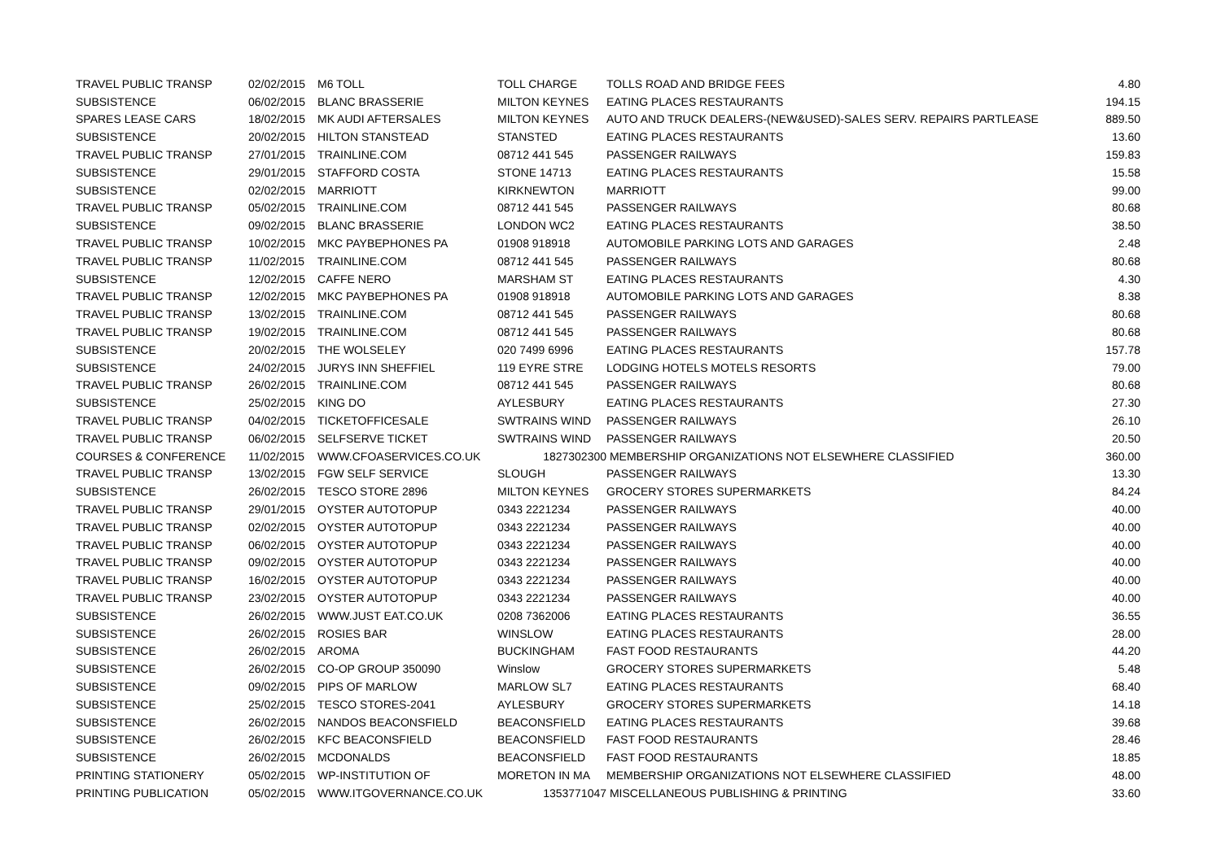| TRAVEL PUBLIC TRANSP | 02/02/2015 | M6 TOLL | TOLL CHARGE | TOLLS ROAD AND BRIDGE FEES | 4.80 |
| SUBSISTENCE | 06/02/2015 | BLANC BRASSERIE | MILTON KEYNES | EATING PLACES RESTAURANTS | 194.15 |
| SPARES LEASE CARS | 18/02/2015 | MK AUDI AFTERSALES | MILTON KEYNES | AUTO AND TRUCK DEALERS-(NEW&USED)-SALES SERV. REPAIRS PARTLEASE | 889.50 |
| SUBSISTENCE | 20/02/2015 | HILTON STANSTEAD | STANSTED | EATING PLACES RESTAURANTS | 13.60 |
| TRAVEL PUBLIC TRANSP | 27/01/2015 | TRAINLINE.COM | 08712 441 545 | PASSENGER RAILWAYS | 159.83 |
| SUBSISTENCE | 29/01/2015 | STAFFORD COSTA | STONE 14713 | EATING PLACES RESTAURANTS | 15.58 |
| SUBSISTENCE | 02/02/2015 | MARRIOTT | KIRKNEWTON | MARRIOTT | 99.00 |
| TRAVEL PUBLIC TRANSP | 05/02/2015 | TRAINLINE.COM | 08712 441 545 | PASSENGER RAILWAYS | 80.68 |
| SUBSISTENCE | 09/02/2015 | BLANC BRASSERIE | LONDON WC2 | EATING PLACES RESTAURANTS | 38.50 |
| TRAVEL PUBLIC TRANSP | 10/02/2015 | MKC PAYBEPHONES PA | 01908 918918 | AUTOMOBILE PARKING LOTS AND GARAGES | 2.48 |
| TRAVEL PUBLIC TRANSP | 11/02/2015 | TRAINLINE.COM | 08712 441 545 | PASSENGER RAILWAYS | 80.68 |
| SUBSISTENCE | 12/02/2015 | CAFFE NERO | MARSHAM ST | EATING PLACES RESTAURANTS | 4.30 |
| TRAVEL PUBLIC TRANSP | 12/02/2015 | MKC PAYBEPHONES PA | 01908 918918 | AUTOMOBILE PARKING LOTS AND GARAGES | 8.38 |
| TRAVEL PUBLIC TRANSP | 13/02/2015 | TRAINLINE.COM | 08712 441 545 | PASSENGER RAILWAYS | 80.68 |
| TRAVEL PUBLIC TRANSP | 19/02/2015 | TRAINLINE.COM | 08712 441 545 | PASSENGER RAILWAYS | 80.68 |
| SUBSISTENCE | 20/02/2015 | THE WOLSELEY | 020 7499 6996 | EATING PLACES RESTAURANTS | 157.78 |
| SUBSISTENCE | 24/02/2015 | JURYS INN SHEFFIEL | 119 EYRE STRE | LODGING HOTELS MOTELS RESORTS | 79.00 |
| TRAVEL PUBLIC TRANSP | 26/02/2015 | TRAINLINE.COM | 08712 441 545 | PASSENGER RAILWAYS | 80.68 |
| SUBSISTENCE | 25/02/2015 | KING DO | AYLESBURY | EATING PLACES RESTAURANTS | 27.30 |
| TRAVEL PUBLIC TRANSP | 04/02/2015 | TICKETOFFICESALE | SWTRAINS WIND | PASSENGER RAILWAYS | 26.10 |
| TRAVEL PUBLIC TRANSP | 06/02/2015 | SELFSERVE TICKET | SWTRAINS WIND | PASSENGER RAILWAYS | 20.50 |
| COURSES & CONFERENCE | 11/02/2015 | WWW.CFOASERVICES.CO.UK | 1827302300 | MEMBERSHIP ORGANIZATIONS NOT ELSEWHERE CLASSIFIED | 360.00 |
| TRAVEL PUBLIC TRANSP | 13/02/2015 | FGW SELF SERVICE | SLOUGH | PASSENGER RAILWAYS | 13.30 |
| SUBSISTENCE | 26/02/2015 | TESCO STORE 2896 | MILTON KEYNES | GROCERY STORES SUPERMARKETS | 84.24 |
| TRAVEL PUBLIC TRANSP | 29/01/2015 | OYSTER AUTOTOPUP | 0343 2221234 | PASSENGER RAILWAYS | 40.00 |
| TRAVEL PUBLIC TRANSP | 02/02/2015 | OYSTER AUTOTOPUP | 0343 2221234 | PASSENGER RAILWAYS | 40.00 |
| TRAVEL PUBLIC TRANSP | 06/02/2015 | OYSTER AUTOTOPUP | 0343 2221234 | PASSENGER RAILWAYS | 40.00 |
| TRAVEL PUBLIC TRANSP | 09/02/2015 | OYSTER AUTOTOPUP | 0343 2221234 | PASSENGER RAILWAYS | 40.00 |
| TRAVEL PUBLIC TRANSP | 16/02/2015 | OYSTER AUTOTOPUP | 0343 2221234 | PASSENGER RAILWAYS | 40.00 |
| TRAVEL PUBLIC TRANSP | 23/02/2015 | OYSTER AUTOTOPUP | 0343 2221234 | PASSENGER RAILWAYS | 40.00 |
| SUBSISTENCE | 26/02/2015 | WWW.JUST EAT.CO.UK | 0208 7362006 | EATING PLACES RESTAURANTS | 36.55 |
| SUBSISTENCE | 26/02/2015 | ROSIES BAR | WINSLOW | EATING PLACES RESTAURANTS | 28.00 |
| SUBSISTENCE | 26/02/2015 | AROMA | BUCKINGHAM | FAST FOOD RESTAURANTS | 44.20 |
| SUBSISTENCE | 26/02/2015 | CO-OP GROUP 350090 | Winslow | GROCERY STORES SUPERMARKETS | 5.48 |
| SUBSISTENCE | 09/02/2015 | PIPS OF MARLOW | MARLOW SL7 | EATING PLACES RESTAURANTS | 68.40 |
| SUBSISTENCE | 25/02/2015 | TESCO STORES-2041 | AYLESBURY | GROCERY STORES SUPERMARKETS | 14.18 |
| SUBSISTENCE | 26/02/2015 | NANDOS BEACONSFIELD | BEACONSFIELD | EATING PLACES RESTAURANTS | 39.68 |
| SUBSISTENCE | 26/02/2015 | KFC BEACONSFIELD | BEACONSFIELD | FAST FOOD RESTAURANTS | 28.46 |
| SUBSISTENCE | 26/02/2015 | MCDONALDS | BEACONSFIELD | FAST FOOD RESTAURANTS | 18.85 |
| PRINTING STATIONERY | 05/02/2015 | WP-INSTITUTION OF | MORETON IN MA | MEMBERSHIP ORGANIZATIONS NOT ELSEWHERE CLASSIFIED | 48.00 |
| PRINTING PUBLICATION | 05/02/2015 | WWW.ITGOVERNANCE.CO.UK | 1353771047 | MISCELLANEOUS PUBLISHING & PRINTING | 33.60 |